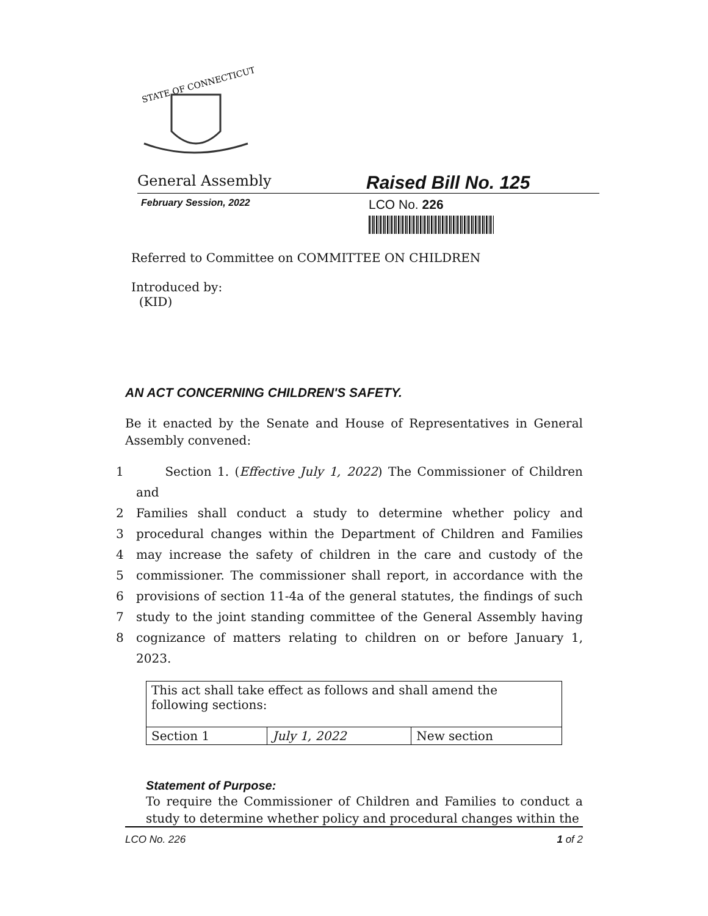STATE OF CONNECTICUT
General Assembly
Raised Bill No. 125
February Session, 2022
LCO No. 226
Referred to Committee on COMMITTEE ON CHILDREN
Introduced by:
(KID)
AN ACT CONCERNING CHILDREN'S SAFETY.
Be it enacted by the Senate and House of Representatives in General Assembly convened:
1 Section 1. (Effective July 1, 2022) The Commissioner of Children and
2 Families shall conduct a study to determine whether policy and
3 procedural changes within the Department of Children and Families
4 may increase the safety of children in the care and custody of the
5 commissioner. The commissioner shall report, in accordance with the
6 provisions of section 11-4a of the general statutes, the findings of such
7 study to the joint standing committee of the General Assembly having
8 cognizance of matters relating to children on or before January 1, 2023.
| This act shall take effect as follows and shall amend the following sections: | | |
| Section 1 | July 1, 2022 | New section |
Statement of Purpose:
To require the Commissioner of Children and Families to conduct a study to determine whether policy and procedural changes within the
LCO No. 226 1 of 2